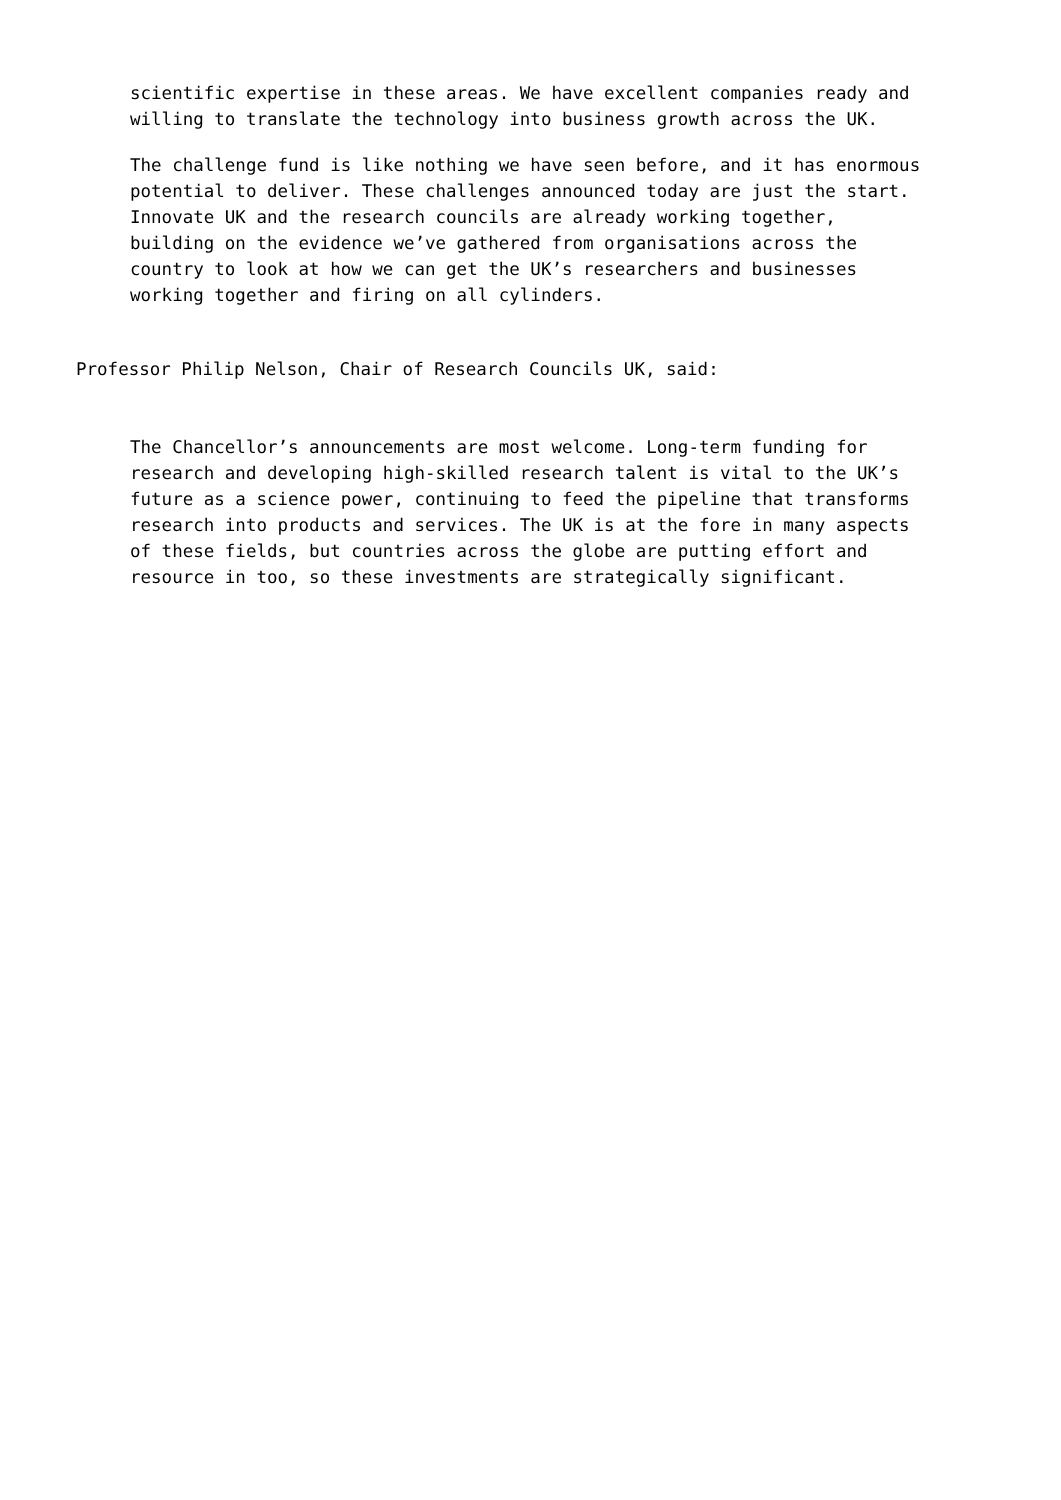scientific expertise in these areas. We have excellent companies ready and willing to translate the technology into business growth across the UK.
The challenge fund is like nothing we have seen before, and it has enormous potential to deliver. These challenges announced today are just the start. Innovate UK and the research councils are already working together, building on the evidence we’ve gathered from organisations across the country to look at how we can get the UK’s researchers and businesses working together and firing on all cylinders.
Professor Philip Nelson, Chair of Research Councils UK, said:
The Chancellor’s announcements are most welcome. Long-term funding for research and developing high-skilled research talent is vital to the UK’s future as a science power, continuing to feed the pipeline that transforms research into products and services. The UK is at the fore in many aspects of these fields, but countries across the globe are putting effort and resource in too, so these investments are strategically significant.